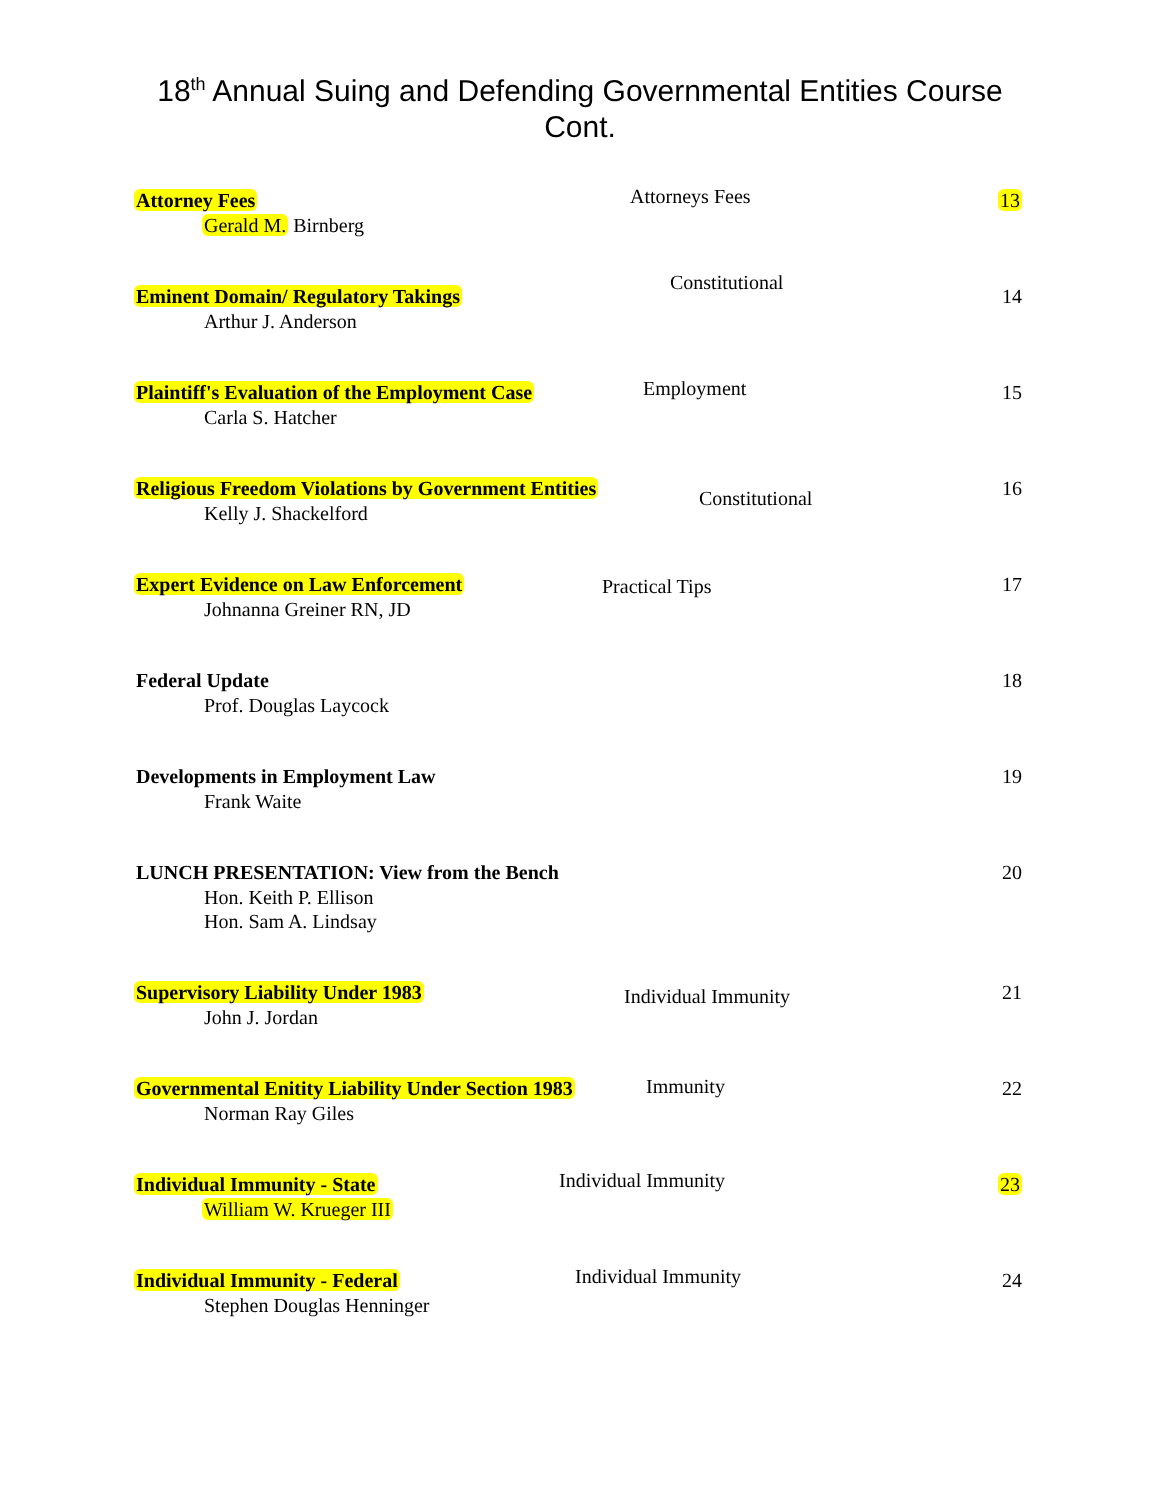18<sup>th</sup> Annual Suing and Defending Governmental Entities Course
Cont.
Attorney Fees
Gerald M. Birnberg
Attorneys Fees 13
Eminent Domain/ Regulatory Takings
Arthur J. Anderson
Constitutional
14
Plaintiff's Evaluation of the Employment Case
Carla S. Hatcher
Employment 15
Religious Freedom Violations by Government Entities
Kelly J. Shackelford
Constitutional 16
Expert Evidence on Law Enforcement
Johnanna Greiner RN, JD
Practical Tips 17
Federal Update
Prof. Douglas Laycock
18
Developments in Employment Law
Frank Waite
19
LUNCH PRESENTATION: View from the Bench
Hon. Keith P. Ellison
Hon. Sam A. Lindsay
20
Supervisory Liability Under 1983
John J. Jordan
Individual Immunity 21
Governmental Enitity Liability Under Section 1983
Norman Ray Giles
Immunity 22
Individual Immunity - State
William W. Krueger III
Individual Immunity 23
Individual Immunity - Federal
Stephen Douglas Henninger
Individual Immunity 24